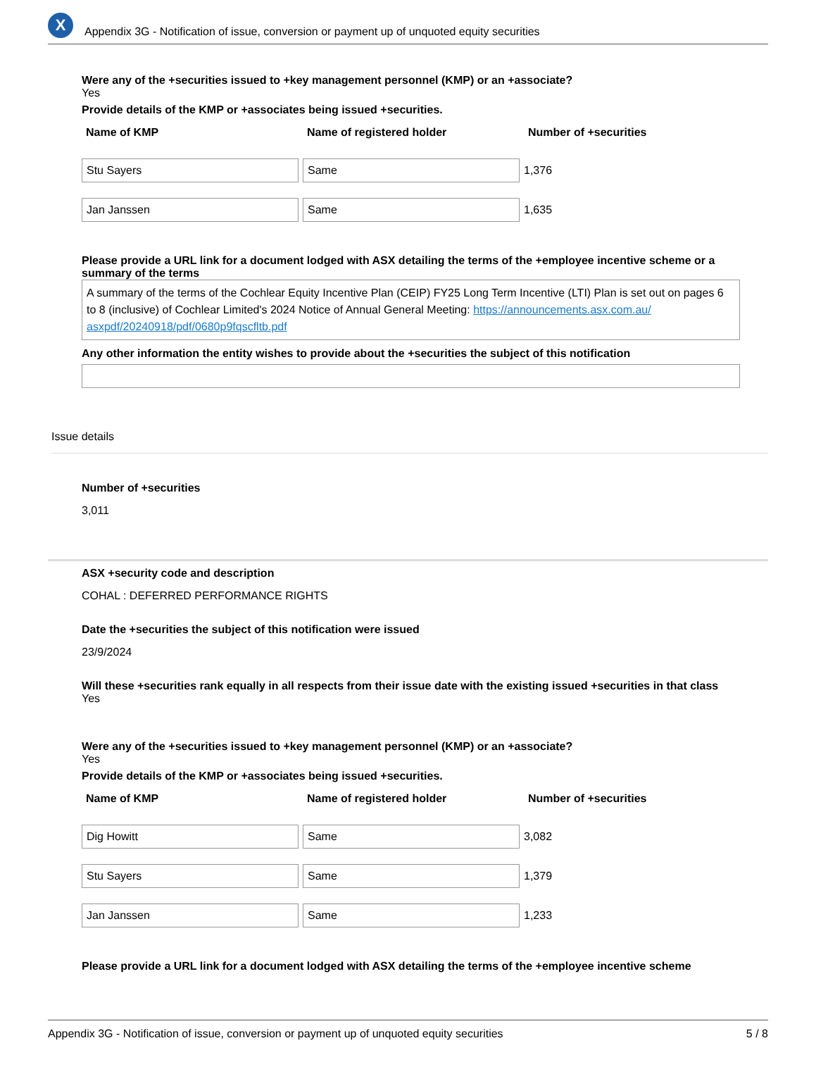X
Appendix 3G - Notification of issue, conversion or payment up of unquoted equity securities
Were any of the +securities issued to +key management personnel (KMP) or an +associate?
Yes
Provide details of the KMP or +associates being issued +securities.
| Name of KMP | Name of registered holder | Number of +securities |
| --- | --- | --- |
| Stu Sayers | Same | 1,376 |
| Jan Janssen | Same | 1,635 |
Please provide a URL link for a document lodged with ASX detailing the terms of the +employee incentive scheme or a summary of the terms
A summary of the terms of the Cochlear Equity Incentive Plan (CEIP) FY25 Long Term Incentive (LTI) Plan is set out on pages 6 to 8 (inclusive) of Cochlear Limited's 2024 Notice of Annual General Meeting: https://announcements.asx.com.au/ asxpdf/20240918/pdf/0680p9fqscfltb.pdf
Any other information the entity wishes to provide about the +securities the subject of this notification
Issue details
Number of +securities
3,011
ASX +security code and description
COHAL : DEFERRED PERFORMANCE RIGHTS
Date the +securities the subject of this notification were issued
23/9/2024
Will these +securities rank equally in all respects from their issue date with the existing issued +securities in that class
Yes
Were any of the +securities issued to +key management personnel (KMP) or an +associate?
Yes
Provide details of the KMP or +associates being issued +securities.
| Name of KMP | Name of registered holder | Number of +securities |
| --- | --- | --- |
| Dig Howitt | Same | 3,082 |
| Stu Sayers | Same | 1,379 |
| Jan Janssen | Same | 1,233 |
Please provide a URL link for a document lodged with ASX detailing the terms of the +employee incentive scheme
Appendix 3G - Notification of issue, conversion or payment up of unquoted equity securities 5 / 8